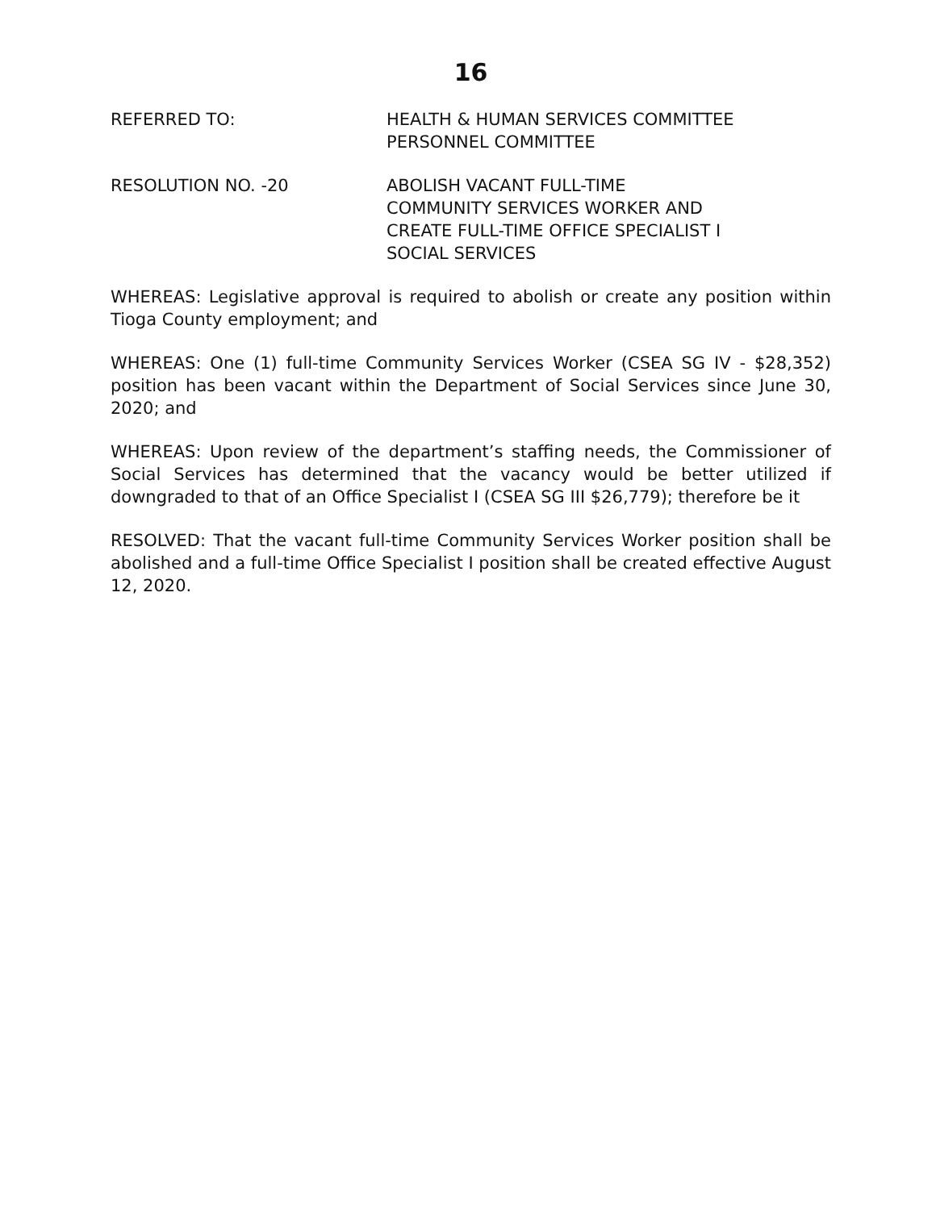16
REFERRED TO: HEALTH & HUMAN SERVICES COMMITTEE
PERSONNEL COMMITTEE
RESOLUTION NO. -20 ABOLISH VACANT FULL-TIME
COMMUNITY SERVICES WORKER AND
CREATE FULL-TIME OFFICE SPECIALIST I
SOCIAL SERVICES
WHEREAS: Legislative approval is required to abolish or create any position within Tioga County employment; and
WHEREAS: One (1) full-time Community Services Worker (CSEA SG IV - $28,352) position has been vacant within the Department of Social Services since June 30, 2020; and
WHEREAS: Upon review of the department’s staffing needs, the Commissioner of Social Services has determined that the vacancy would be better utilized if downgraded to that of an Office Specialist I (CSEA SG III $26,779); therefore be it
RESOLVED: That the vacant full-time Community Services Worker position shall be abolished and a full-time Office Specialist I position shall be created effective August 12, 2020.